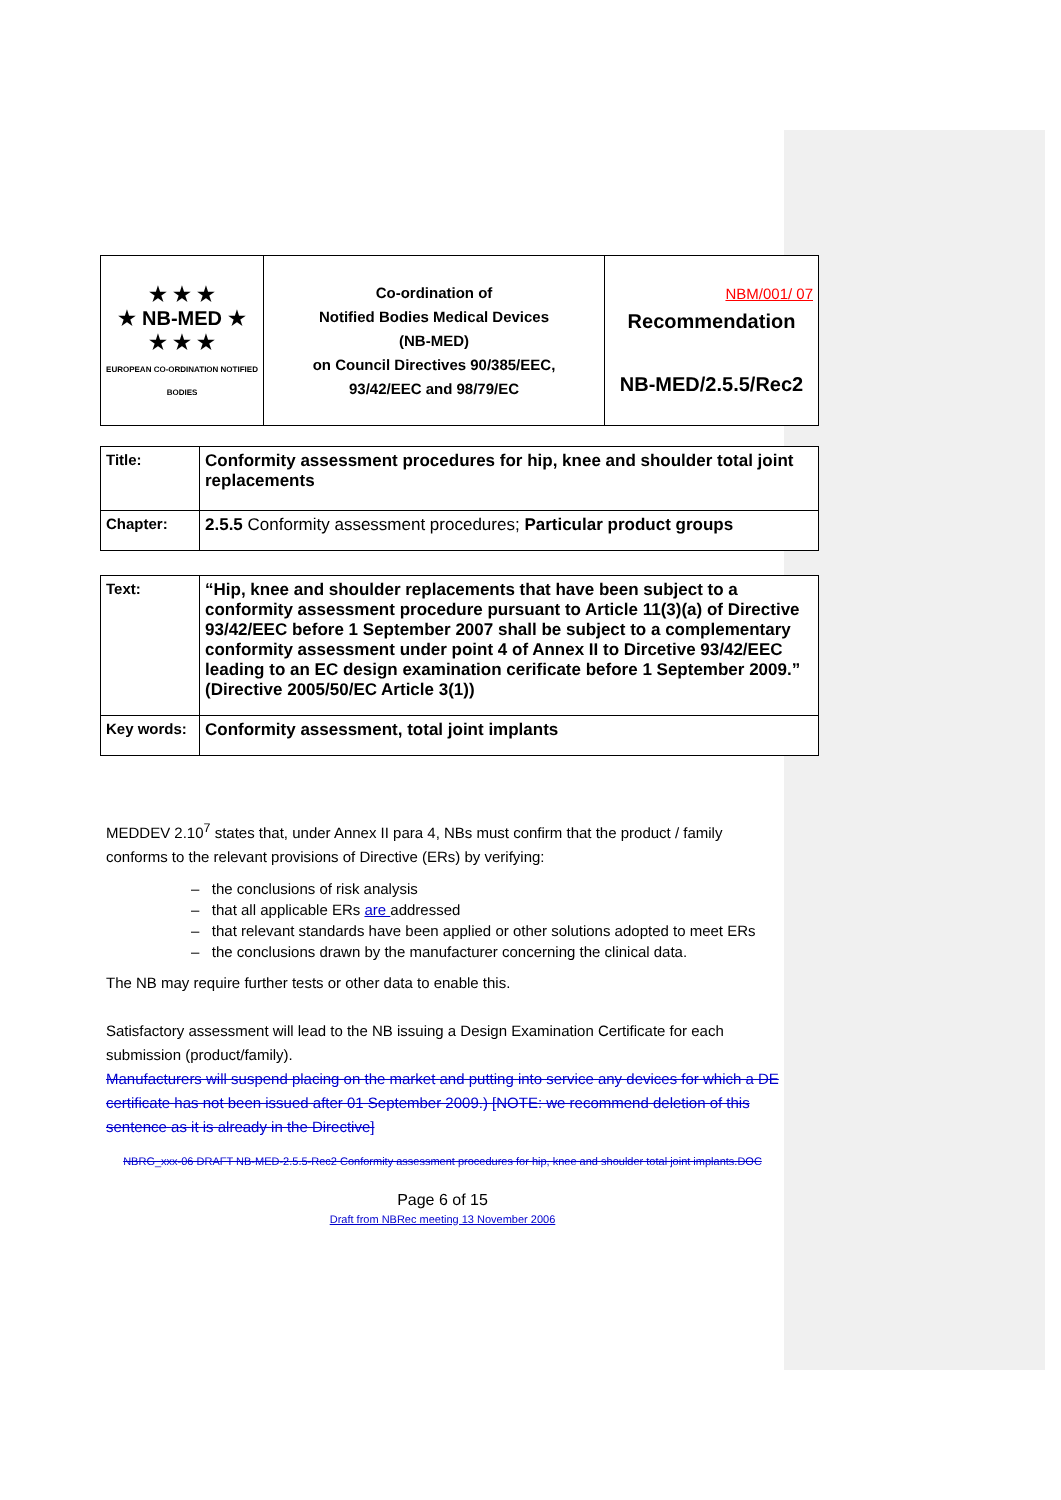| ★ ★ ★ ★ NB-MED ★ ★ ★ ★ EUROPEAN CO-ORDINATION NOTIFIED BODIES | Co-ordination of Notified Bodies Medical Devices (NB-MED) on Council Directives 90/385/EEC, 93/42/EEC and 98/79/EC | NBM/001/ 07 Recommendation NB-MED/2.5.5/Rec2 |
| Title: | Conformity assessment procedures for hip, knee and shoulder total joint replacements |
| Chapter: | 2.5.5 Conformity assessment procedures; Particular product groups |
| Text: | “Hip, knee and shoulder replacements that have been subject to a conformity assessment procedure pursuant to Article 11(3)(a) of Directive 93/42/EEC before 1 September 2007 shall be subject to a complementary conformity assessment under point 4 of Annex II to Dircetive 93/42/EEC leading to an EC design examination cerificate before 1 September 2009.” (Directive 2005/50/EC Article 3(1)) |
| Key words: | Conformity assessment, total joint implants |
MEDDEV 2.10<sup>7</sup> states that, under Annex II para 4, NBs must confirm that the product / family conforms to the relevant provisions of Directive (ERs) by verifying:
– the conclusions of risk analysis
– that all applicable ERs are addressed
– that relevant standards have been applied or other solutions adopted to meet ERs
– the conclusions drawn by the manufacturer concerning the clinical data.
The NB may require further tests or other data to enable this.
Satisfactory assessment will lead to the NB issuing a Design Examination Certificate for each submission (product/family).
Manufacturers will suspend placing on the market and putting into service any devices for which a DE certificate has not been issued after 01 September 2009.) [NOTE: we recommend deletion of this sentence as it is already in the Directive]
NBRG_xxx-06 DRAFT NB-MED-2.5.5-Rec2 Conformity assessment procedures for hip, knee and shoulder total joint implants.DOC
Page 6 of 15
Draft from NBRec meeting 13 November 2006